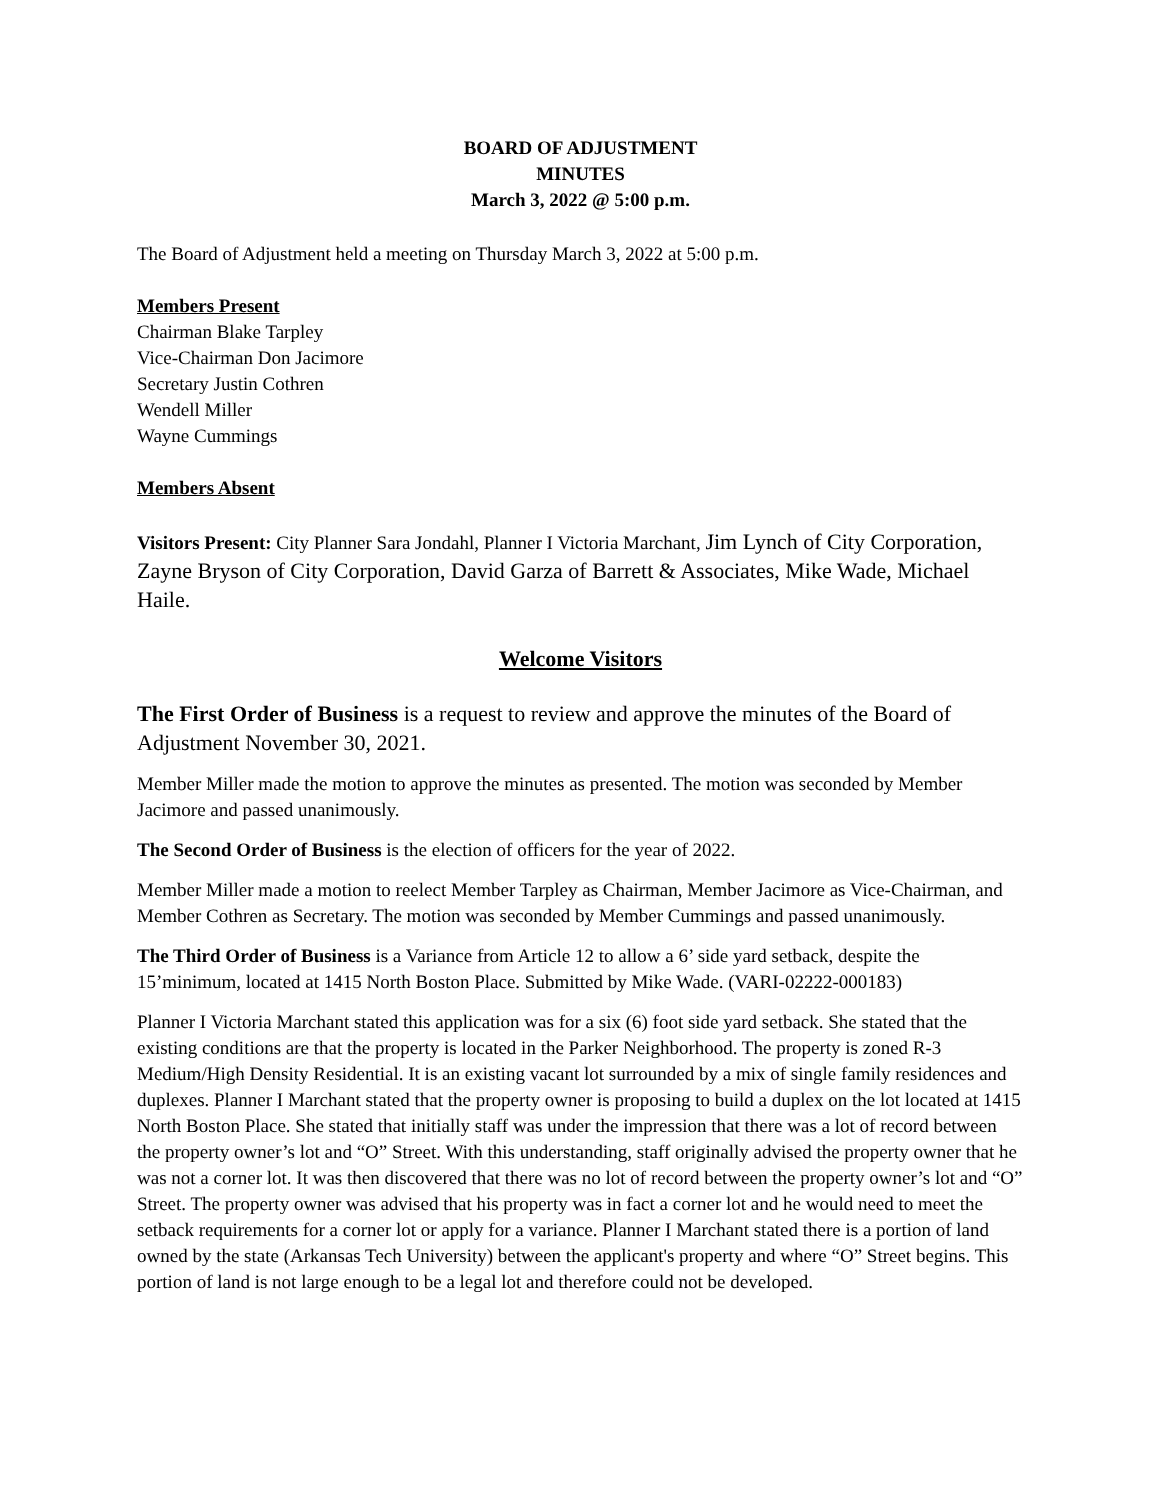BOARD OF ADJUSTMENT
MINUTES
March 3, 2022 @ 5:00 p.m.
The Board of Adjustment held a meeting on Thursday March 3, 2022 at 5:00 p.m.
Members Present
Chairman Blake Tarpley
Vice-Chairman Don Jacimore
Secretary Justin Cothren
Wendell Miller
Wayne Cummings
Members Absent
Visitors Present: City Planner Sara Jondahl, Planner I Victoria Marchant, Jim Lynch of City Corporation, Zayne Bryson of City Corporation, David Garza of Barrett & Associates, Mike Wade, Michael Haile.
Welcome Visitors
The First Order of Business is a request to review and approve the minutes of the Board of Adjustment November 30, 2021.
Member Miller made the motion to approve the minutes as presented. The motion was seconded by Member Jacimore and passed unanimously.
The Second Order of Business is the election of officers for the year of 2022.
Member Miller made a motion to reelect Member Tarpley as Chairman, Member Jacimore as Vice-Chairman, and Member Cothren as Secretary. The motion was seconded by Member Cummings and passed unanimously.
The Third Order of Business is a Variance from Article 12 to allow a 6’ side yard setback, despite the 15’minimum, located at 1415 North Boston Place. Submitted by Mike Wade. (VARI-02222-000183)
Planner I Victoria Marchant stated this application was for a six (6) foot side yard setback. She stated that the existing conditions are that the property is located in the Parker Neighborhood. The property is zoned R-3 Medium/High Density Residential. It is an existing vacant lot surrounded by a mix of single family residences and duplexes. Planner I Marchant stated that the property owner is proposing to build a duplex on the lot located at 1415 North Boston Place. She stated that initially staff was under the impression that there was a lot of record between the property owner’s lot and “O” Street. With this understanding, staff originally advised the property owner that he was not a corner lot. It was then discovered that there was no lot of record between the property owner’s lot and “O” Street. The property owner was advised that his property was in fact a corner lot and he would need to meet the setback requirements for a corner lot or apply for a variance. Planner I Marchant stated there is a portion of land owned by the state (Arkansas Tech University) between the applicant's property and where “O” Street begins. This portion of land is not large enough to be a legal lot and therefore could not be developed.